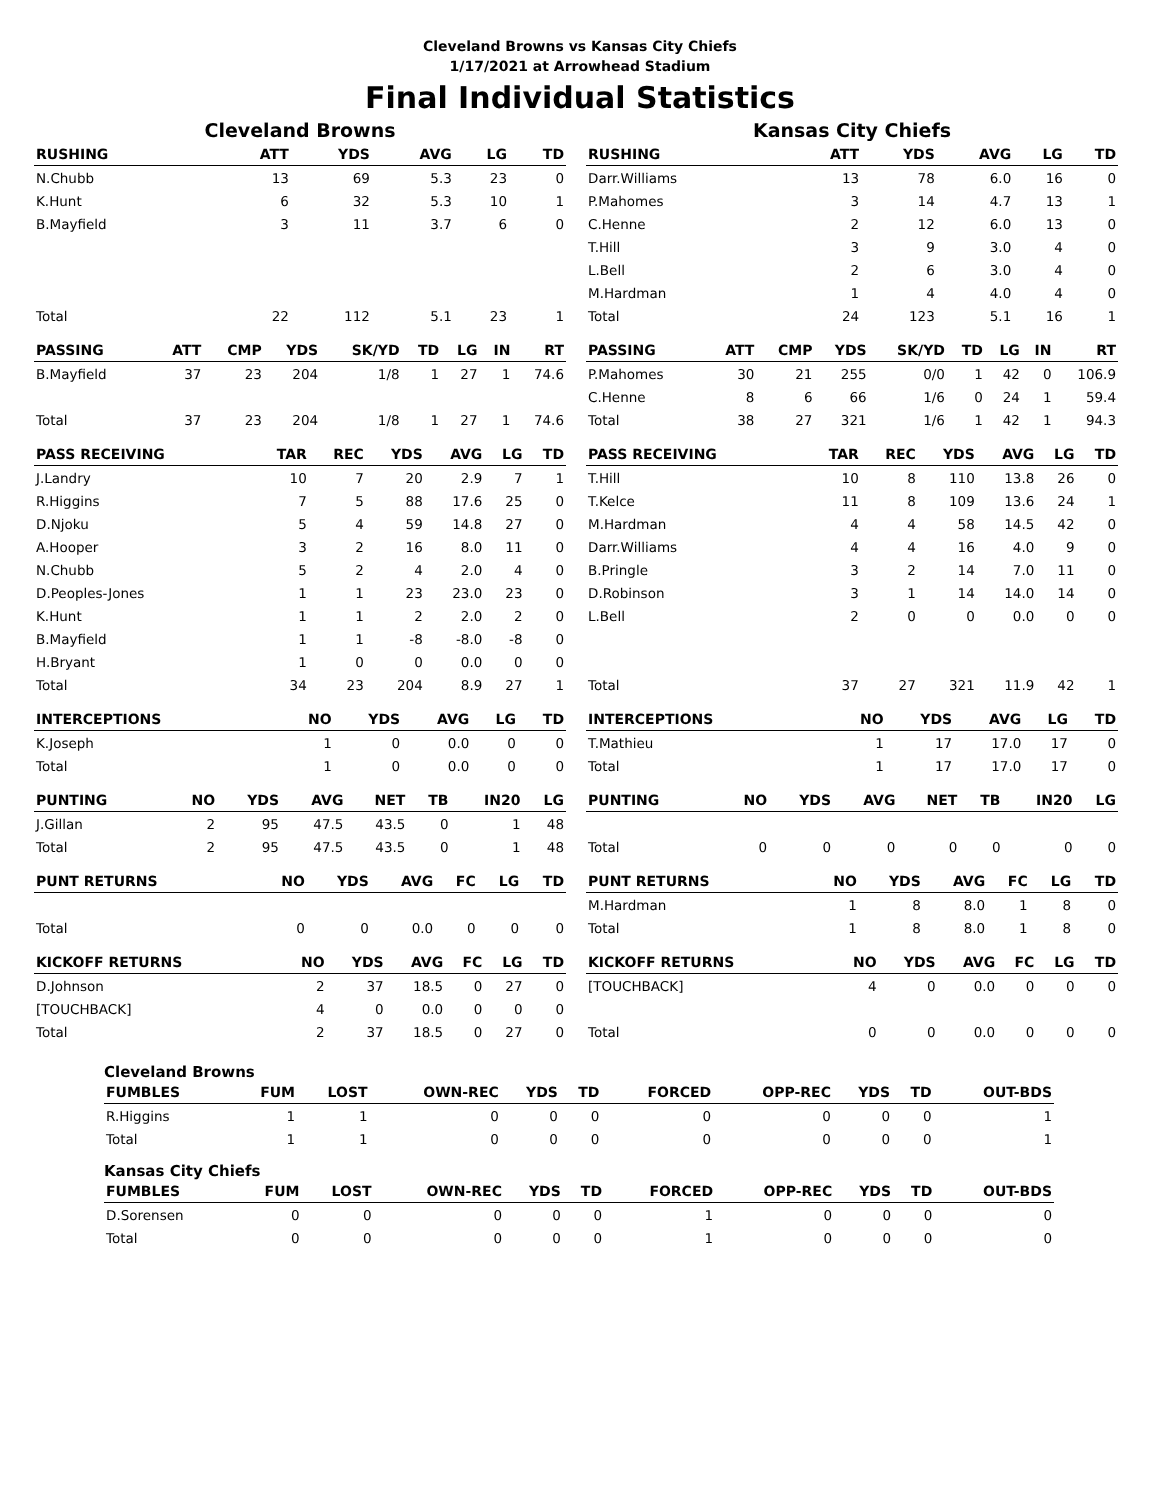Cleveland Browns vs Kansas City Chiefs
1/17/2021 at Arrowhead Stadium
Final Individual Statistics
Cleveland Browns
| RUSHING | | ATT | YDS | AVG | LG | TD |
| --- | --- | --- | --- | --- | --- | --- |
| N.Chubb | | 13 | 69 | 5.3 | 23 | 0 |
| K.Hunt | | 6 | 32 | 5.3 | 10 | 1 |
| B.Mayfield | | 3 | 11 | 3.7 | 6 | 0 |
| Total | | 22 | 112 | 5.1 | 23 | 1 |
| PASSING | ATT | CMP | YDS | SK/YD | TD | LG | IN | RT |
| --- | --- | --- | --- | --- | --- | --- | --- | --- |
| B.Mayfield | 37 | 23 | 204 | 1/8 | 1 | 27 | 1 | 74.6 |
| Total | 37 | 23 | 204 | 1/8 | 1 | 27 | 1 | 74.6 |
| PASS RECEIVING | TAR | REC | YDS | AVG | LG | TD |
| --- | --- | --- | --- | --- | --- | --- |
| J.Landry | 10 | 7 | 20 | 2.9 | 7 | 1 |
| R.Higgins | 7 | 5 | 88 | 17.6 | 25 | 0 |
| D.Njoku | 5 | 4 | 59 | 14.8 | 27 | 0 |
| A.Hooper | 3 | 2 | 16 | 8.0 | 11 | 0 |
| N.Chubb | 5 | 2 | 4 | 2.0 | 4 | 0 |
| D.Peoples-Jones | 1 | 1 | 23 | 23.0 | 23 | 0 |
| K.Hunt | 1 | 1 | 2 | 2.0 | 2 | 0 |
| B.Mayfield | 1 | 1 | -8 | -8.0 | -8 | 0 |
| H.Bryant | 1 | 0 | 0 | 0.0 | 0 | 0 |
| Total | 34 | 23 | 204 | 8.9 | 27 | 1 |
| INTERCEPTIONS | NO | YDS | AVG | LG | TD |
| --- | --- | --- | --- | --- | --- |
| K.Joseph | 1 | 0 | 0.0 | 0 | 0 |
| Total | 1 | 0 | 0.0 | 0 | 0 |
| PUNTING | NO | YDS | AVG | NET | TB | IN20 | LG |
| --- | --- | --- | --- | --- | --- | --- | --- |
| J.Gillan | 2 | 95 | 47.5 | 43.5 | 0 | 1 | 48 |
| Total | 2 | 95 | 47.5 | 43.5 | 0 | 1 | 48 |
| PUNT RETURNS | NO | YDS | AVG | FC | LG | TD |
| --- | --- | --- | --- | --- | --- | --- |
| Total | 0 | 0 | 0.0 | 0 | 0 | 0 |
| KICKOFF RETURNS | NO | YDS | AVG | FC | LG | TD |
| --- | --- | --- | --- | --- | --- | --- |
| D.Johnson | 2 | 37 | 18.5 | 0 | 27 | 0 |
| [TOUCHBACK] | 4 | 0 | 0.0 | 0 | 0 | 0 |
| Total | 2 | 37 | 18.5 | 0 | 27 | 0 |
Kansas City Chiefs
| RUSHING | | ATT | YDS | AVG | LG | TD |
| --- | --- | --- | --- | --- | --- | --- |
| Darr.Williams | | 13 | 78 | 6.0 | 16 | 0 |
| P.Mahomes | | 3 | 14 | 4.7 | 13 | 1 |
| C.Henne | | 2 | 12 | 6.0 | 13 | 0 |
| T.Hill | | 3 | 9 | 3.0 | 4 | 0 |
| L.Bell | | 2 | 6 | 3.0 | 4 | 0 |
| M.Hardman | | 1 | 4 | 4.0 | 4 | 0 |
| Total | | 24 | 123 | 5.1 | 16 | 1 |
| PASSING | ATT | CMP | YDS | SK/YD | TD | LG | IN | RT |
| --- | --- | --- | --- | --- | --- | --- | --- | --- |
| P.Mahomes | 30 | 21 | 255 | 0/0 | 1 | 42 | 0 | 106.9 |
| C.Henne | 8 | 6 | 66 | 1/6 | 0 | 24 | 1 | 59.4 |
| Total | 38 | 27 | 321 | 1/6 | 1 | 42 | 1 | 94.3 |
| PASS RECEIVING | TAR | REC | YDS | AVG | LG | TD |
| --- | --- | --- | --- | --- | --- | --- |
| T.Hill | 10 | 8 | 110 | 13.8 | 26 | 0 |
| T.Kelce | 11 | 8 | 109 | 13.6 | 24 | 1 |
| M.Hardman | 4 | 4 | 58 | 14.5 | 42 | 0 |
| Darr.Williams | 4 | 4 | 16 | 4.0 | 9 | 0 |
| B.Pringle | 3 | 2 | 14 | 7.0 | 11 | 0 |
| D.Robinson | 3 | 1 | 14 | 14.0 | 14 | 0 |
| L.Bell | 2 | 0 | 0 | 0.0 | 0 | 0 |
| Total | 37 | 27 | 321 | 11.9 | 42 | 1 |
| INTERCEPTIONS | NO | YDS | AVG | LG | TD |
| --- | --- | --- | --- | --- | --- |
| T.Mathieu | 1 | 17 | 17.0 | 17 | 0 |
| Total | 1 | 17 | 17.0 | 17 | 0 |
| PUNTING | NO | YDS | AVG | NET | TB | IN20 | LG |
| --- | --- | --- | --- | --- | --- | --- | --- |
| Total | 0 | 0 | 0 | 0 | 0 | 0 | 0 |
| PUNT RETURNS | NO | YDS | AVG | FC | LG | TD |
| --- | --- | --- | --- | --- | --- | --- |
| M.Hardman | 1 | 8 | 8.0 | 1 | 8 | 0 |
| Total | 1 | 8 | 8.0 | 1 | 8 | 0 |
| KICKOFF RETURNS | NO | YDS | AVG | FC | LG | TD |
| --- | --- | --- | --- | --- | --- | --- |
| [TOUCHBACK] | 4 | 0 | 0.0 | 0 | 0 | 0 |
| Total | 0 | 0 | 0.0 | 0 | 0 | 0 |
Cleveland Browns
| FUMBLES | FUM | LOST | OWN-REC | YDS | TD | FORCED | OPP-REC | YDS | TD | OUT-BDS |
| --- | --- | --- | --- | --- | --- | --- | --- | --- | --- | --- |
| R.Higgins | 1 | 1 | 0 | 0 | 0 | 0 | 0 | 0 | 0 | 1 |
| Total | 1 | 1 | 0 | 0 | 0 | 0 | 0 | 0 | 0 | 1 |
Kansas City Chiefs
| FUMBLES | FUM | LOST | OWN-REC | YDS | TD | FORCED | OPP-REC | YDS | TD | OUT-BDS |
| --- | --- | --- | --- | --- | --- | --- | --- | --- | --- | --- |
| D.Sorensen | 0 | 0 | 0 | 0 | 0 | 1 | 0 | 0 | 0 | 0 |
| Total | 0 | 0 | 0 | 0 | 0 | 1 | 0 | 0 | 0 | 0 |